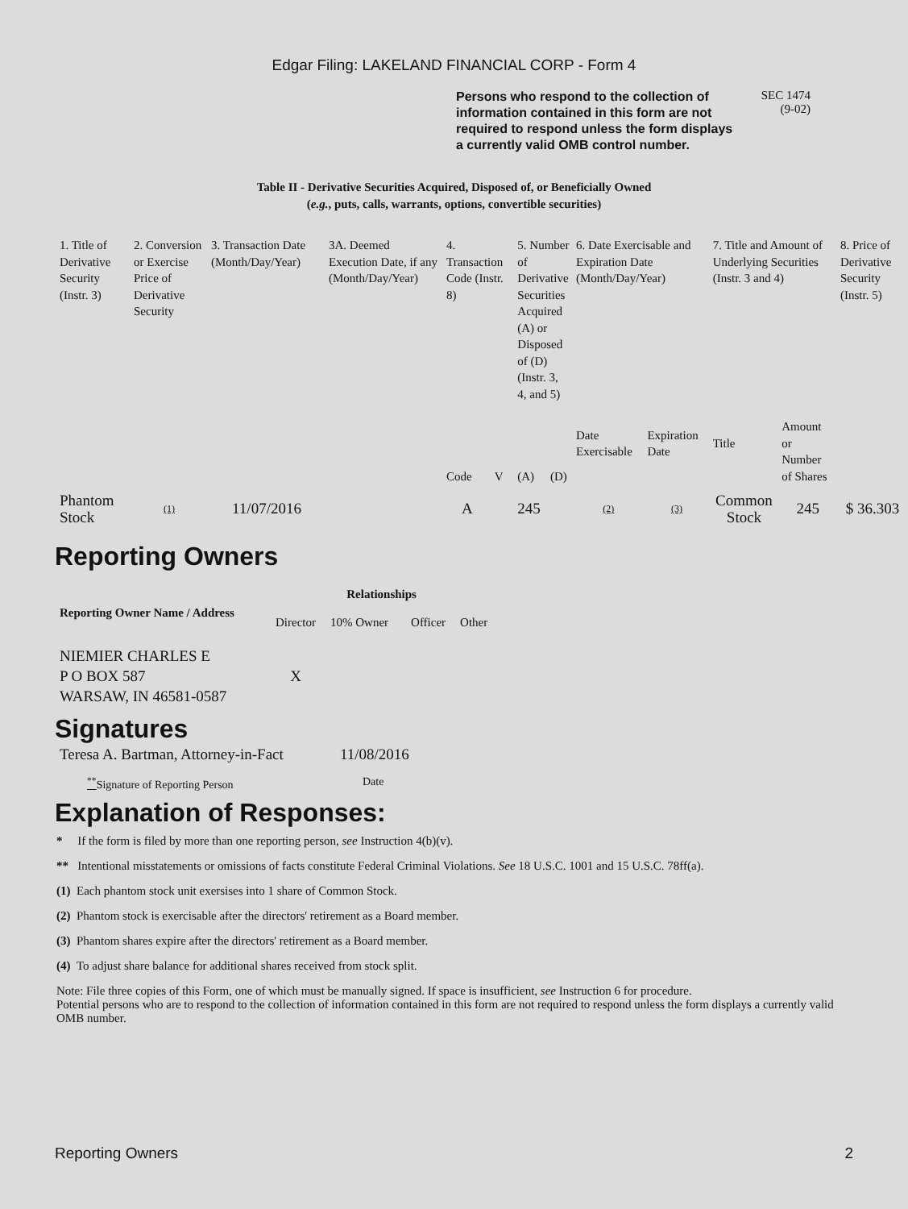Edgar Filing: LAKELAND FINANCIAL CORP - Form 4
Persons who respond to the collection of information contained in this form are not required to respond unless the form displays a currently valid OMB control number.
SEC 1474
(9-02)
Table II - Derivative Securities Acquired, Disposed of, or Beneficially Owned
(e.g., puts, calls, warrants, options, convertible securities)
| 1. Title of Derivative Security (Instr. 3) | 2. Conversion or Exercise Price of Derivative Security | 3. Transaction Date (Month/Day/Year) | 3A. Deemed Execution Date, if any (Month/Day/Year) | 4. Transaction Code (Instr. 8) | | 5. Number of Derivative Securities Acquired (A) or Disposed of (D) (Instr. 3, 4, and 5) | | 6. Date Exercisable and Expiration Date (Month/Day/Year) | | 7. Title and Amount of Underlying Securities (Instr. 3 and 4) | | 8. Price of Derivative Security (Instr. 5) |
| --- | --- | --- | --- | --- | --- | --- | --- | --- | --- | --- | --- | --- |
| | | | | Code | V | (A) | (D) | Date Exercisable | Expiration Date | Title | Amount or Number of Shares | |
| Phantom Stock | (1) | 11/07/2016 | | A | | 245 | | (2) | (3) | Common Stock | 245 | $ 36.303 |
Reporting Owners
| Reporting Owner Name / Address | Relationships | | | |
| --- | --- | --- | --- | --- |
| | Director | 10% Owner | Officer | Other |
| NIEMIER CHARLES E P O BOX 587 WARSAW, IN 46581-0587 | X | | | |
Signatures
| Teresa A. Bartman, Attorney-in-Fact | 11/08/2016 |
| <sup>**</sup> Signature of Reporting Person | Date |
Explanation of Responses:
* If the form is filed by more than one reporting person, see Instruction 4(b)(v).
** Intentional misstatements or omissions of facts constitute Federal Criminal Violations. See 18 U.S.C. 1001 and 15 U.S.C. 78ff(a).
(1) Each phantom stock unit exersises into 1 share of Common Stock.
(2) Phantom stock is exercisable after the directors' retirement as a Board member.
(3) Phantom shares expire after the directors' retirement as a Board member.
(4) To adjust share balance for additional shares received from stock split.
Note: File three copies of this Form, one of which must be manually signed. If space is insufficient, see Instruction 6 for procedure.
Potential persons who are to respond to the collection of information contained in this form are not required to respond unless the form displays a currently valid OMB number.
Reporting Owners 2